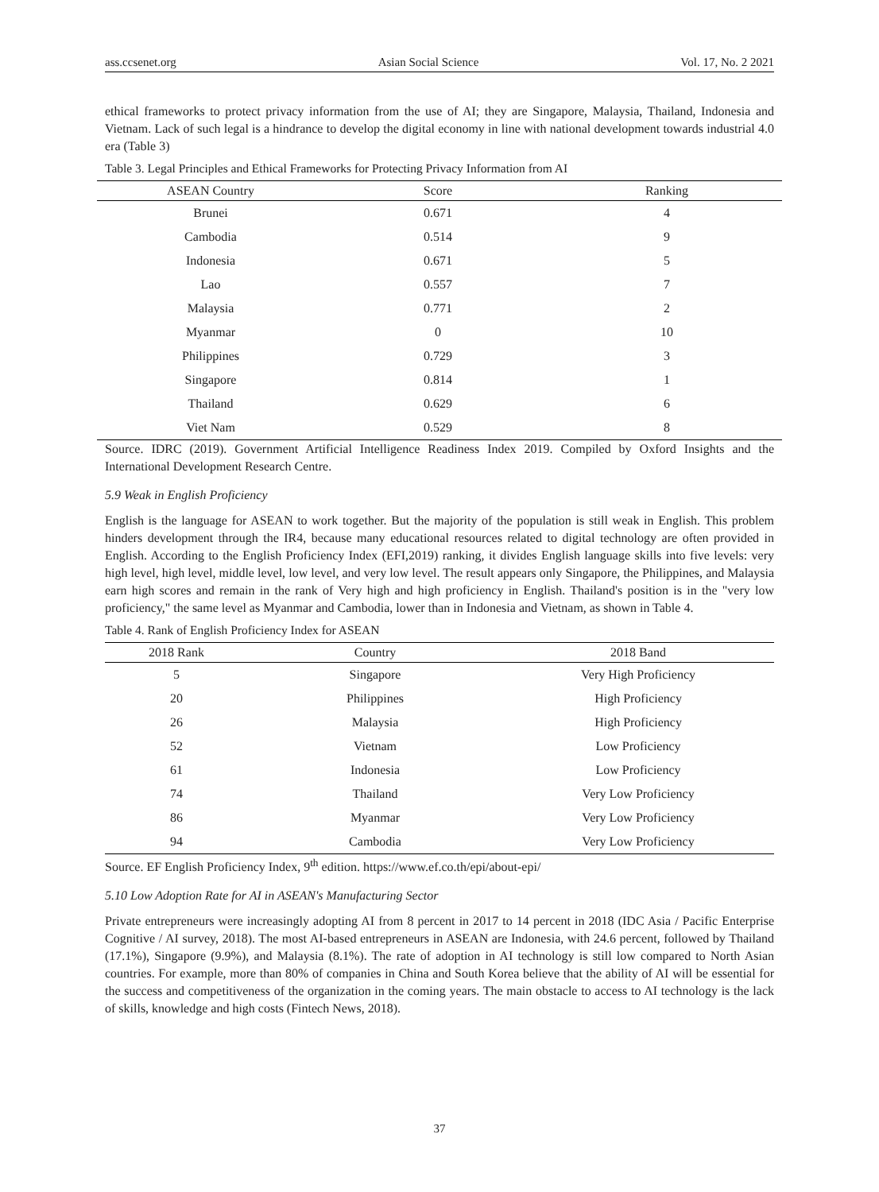ass.ccsenet.org Asian Social Science Vol. 17, No. 2 2021
ethical frameworks to protect privacy information from the use of AI; they are Singapore, Malaysia, Thailand, Indonesia and Vietnam. Lack of such legal is a hindrance to develop the digital economy in line with national development towards industrial 4.0 era (Table 3)
Table 3. Legal Principles and Ethical Frameworks for Protecting Privacy Information from AI
| ASEAN Country | Score | Ranking |
| --- | --- | --- |
| Brunei | 0.671 | 4 |
| Cambodia | 0.514 | 9 |
| Indonesia | 0.671 | 5 |
| Lao | 0.557 | 7 |
| Malaysia | 0.771 | 2 |
| Myanmar | 0 | 10 |
| Philippines | 0.729 | 3 |
| Singapore | 0.814 | 1 |
| Thailand | 0.629 | 6 |
| Viet Nam | 0.529 | 8 |
Source. IDRC (2019). Government Artificial Intelligence Readiness Index 2019. Compiled by Oxford Insights and the International Development Research Centre.
5.9 Weak in English Proficiency
English is the language for ASEAN to work together. But the majority of the population is still weak in English. This problem hinders development through the IR4, because many educational resources related to digital technology are often provided in English. According to the English Proficiency Index (EFI,2019) ranking, it divides English language skills into five levels: very high level, high level, middle level, low level, and very low level. The result appears only Singapore, the Philippines, and Malaysia earn high scores and remain in the rank of Very high and high proficiency in English. Thailand's position is in the "very low proficiency," the same level as Myanmar and Cambodia, lower than in Indonesia and Vietnam, as shown in Table 4.
Table 4. Rank of English Proficiency Index for ASEAN
| 2018 Rank | Country | 2018 Band |
| --- | --- | --- |
| 5 | Singapore | Very High Proficiency |
| 20 | Philippines | High Proficiency |
| 26 | Malaysia | High Proficiency |
| 52 | Vietnam | Low Proficiency |
| 61 | Indonesia | Low Proficiency |
| 74 | Thailand | Very Low Proficiency |
| 86 | Myanmar | Very Low Proficiency |
| 94 | Cambodia | Very Low Proficiency |
Source. EF English Proficiency Index, 9<sup>th</sup> edition. https://www.ef.co.th/epi/about-epi/
5.10 Low Adoption Rate for AI in ASEAN's Manufacturing Sector
Private entrepreneurs were increasingly adopting AI from 8 percent in 2017 to 14 percent in 2018 (IDC Asia / Pacific Enterprise Cognitive / AI survey, 2018). The most AI-based entrepreneurs in ASEAN are Indonesia, with 24.6 percent, followed by Thailand (17.1%), Singapore (9.9%), and Malaysia (8.1%). The rate of adoption in AI technology is still low compared to North Asian countries. For example, more than 80% of companies in China and South Korea believe that the ability of AI will be essential for the success and competitiveness of the organization in the coming years. The main obstacle to access to AI technology is the lack of skills, knowledge and high costs (Fintech News, 2018).
37